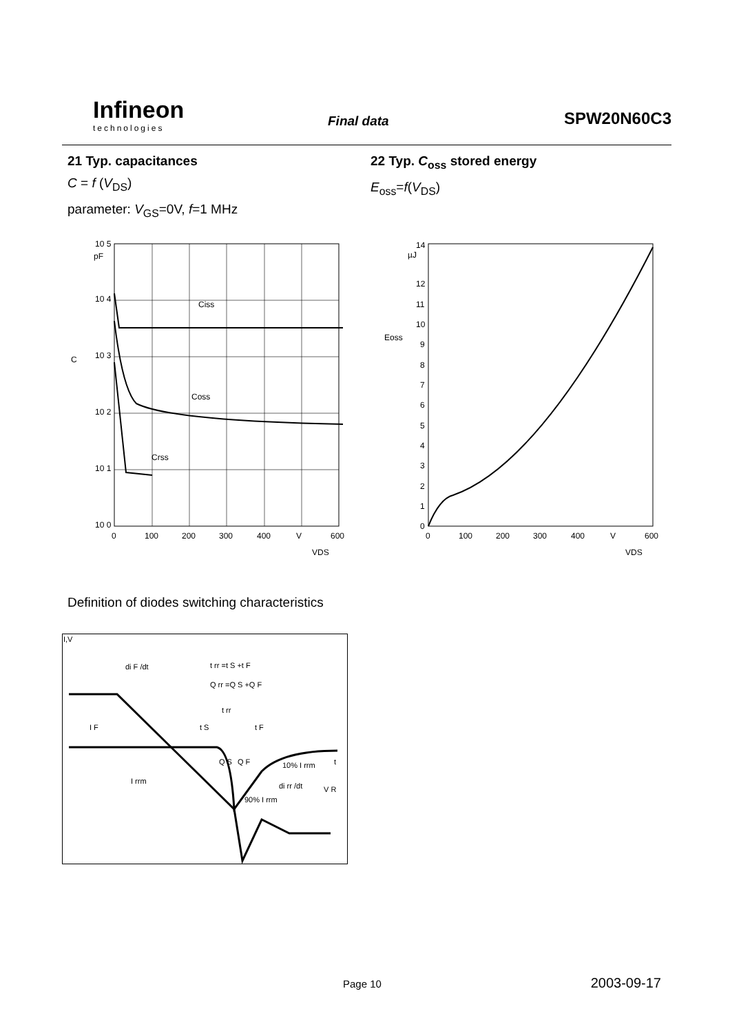Infineon
technologies
Final data SPW20N60C3
21 Typ. capacitances
C = f (V<sub>DS</sub>)
parameter: V<sub>GS</sub>=0V, f=1 MHz
Ciss
Coss
Crss
10 5
pF
10 4
10 3
10 2
10 1
10 0
C
0
100
200
300
400
V
600
VDS
22 Typ. C<sub>oss</sub> stored energy
E<sub>oss</sub>=f(V<sub>DS</sub>)
14
µJ
12
11
10
9
8
7
6
5
4
3
2
1
0
Eoss
0
100
200
300
400
V
600
VDS
Definition of diodes switching characteristics
I,V
di F /dt
t rr =t S +t F
Q rr =Q S +Q F
t rr
t S
t F
I F
I rrm
Q S
Q F
10% I rrm
di rr /dt
90% I rrm
t
V R
Page 10 2003-09-17